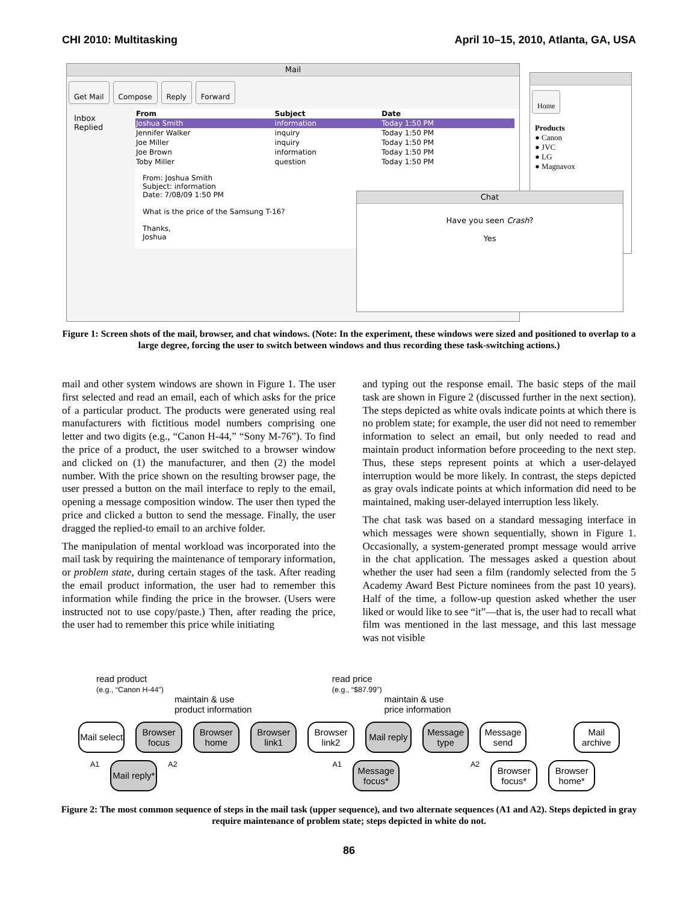CHI 2010: Multitasking April 10–15, 2010, Atlanta, GA, USA
Mail
Get Mail Compose Reply Forward
Inbox
Replied
| From | Subject | Date |
| --- | --- | --- |
| Joshua Smith | information | Today 1:50 PM |
| Jennifer Walker | inquiry | Today 1:50 PM |
| Joe Miller | inquiry | Today 1:50 PM |
| Joe Brown | information | Today 1:50 PM |
| Toby Miller | question | Today 1:50 PM |
From: Joshua Smith
Subject: information
Date: 7/08/09 1:50 PM
What is the price of the Samsung T-16?
Thanks,
Joshua
Home
Products
● Canon
● JVC
● LG
● Magnavox
Chat
Have you seen Crash?
Yes
Figure 1: Screen shots of the mail, browser, and chat windows. (Note: In the experiment, these windows were sized and positioned to overlap to a large degree, forcing the user to switch between windows and thus recording these task-switching actions.)
mail and other system windows are shown in Figure 1. The user first selected and read an email, each of which asks for the price of a particular product. The products were generated using real manufacturers with fictitious model numbers comprising one letter and two digits (e.g., “Canon H-44,” “Sony M-76”). To find the price of a product, the user switched to a browser window and clicked on (1) the manufacturer, and then (2) the model number. With the price shown on the resulting browser page, the user pressed a button on the mail interface to reply to the email, opening a message composition window. The user then typed the price and clicked a button to send the message. Finally, the user dragged the replied-to email to an archive folder.
The manipulation of mental workload was incorporated into the mail task by requiring the maintenance of temporary information, or problem state, during certain stages of the task. After reading the email product information, the user had to remember this information while finding the price in the browser. (Users were instructed not to use copy/paste.) Then, after reading the price, the user had to remember this price while initiating
and typing out the response email. The basic steps of the mail task are shown in Figure 2 (discussed further in the next section). The steps depicted as white ovals indicate points at which there is no problem state; for example, the user did not need to remember information to select an email, but only needed to read and maintain product information before proceeding to the next step. Thus, these steps represent points at which a user-delayed interruption would be more likely. In contrast, the steps depicted as gray ovals indicate points at which information did need to be maintained, making user-delayed interruption less likely.
The chat task was based on a standard messaging interface in which messages were shown sequentially, shown in Figure 1. Occasionally, a system-generated prompt message would arrive in the chat application. The messages asked a question about whether the user had seen a film (randomly selected from the 5 Academy Award Best Picture nominees from the past 10 years). Half of the time, a follow-up question asked whether the user liked or would like to see “it”—that is, the user had to recall what film was mentioned in the last message, and this last message was not visible
read product
(e.g., “Canon H-44”) read price
(e.g., “$87.99”)
maintain & use
product information maintain & use
price information
Mail select
Browser focus
Browser home
Browser link1
Browser link2
Mail reply
Message type
Message send
Mail archive
A1
Mail reply*
A2 A1
Message focus*
A2
Browser focus*
Browser home*
Figure 2: The most common sequence of steps in the mail task (upper sequence), and two alternate sequences (A1 and A2). Steps depicted in gray require maintenance of problem state; steps depicted in white do not.
86